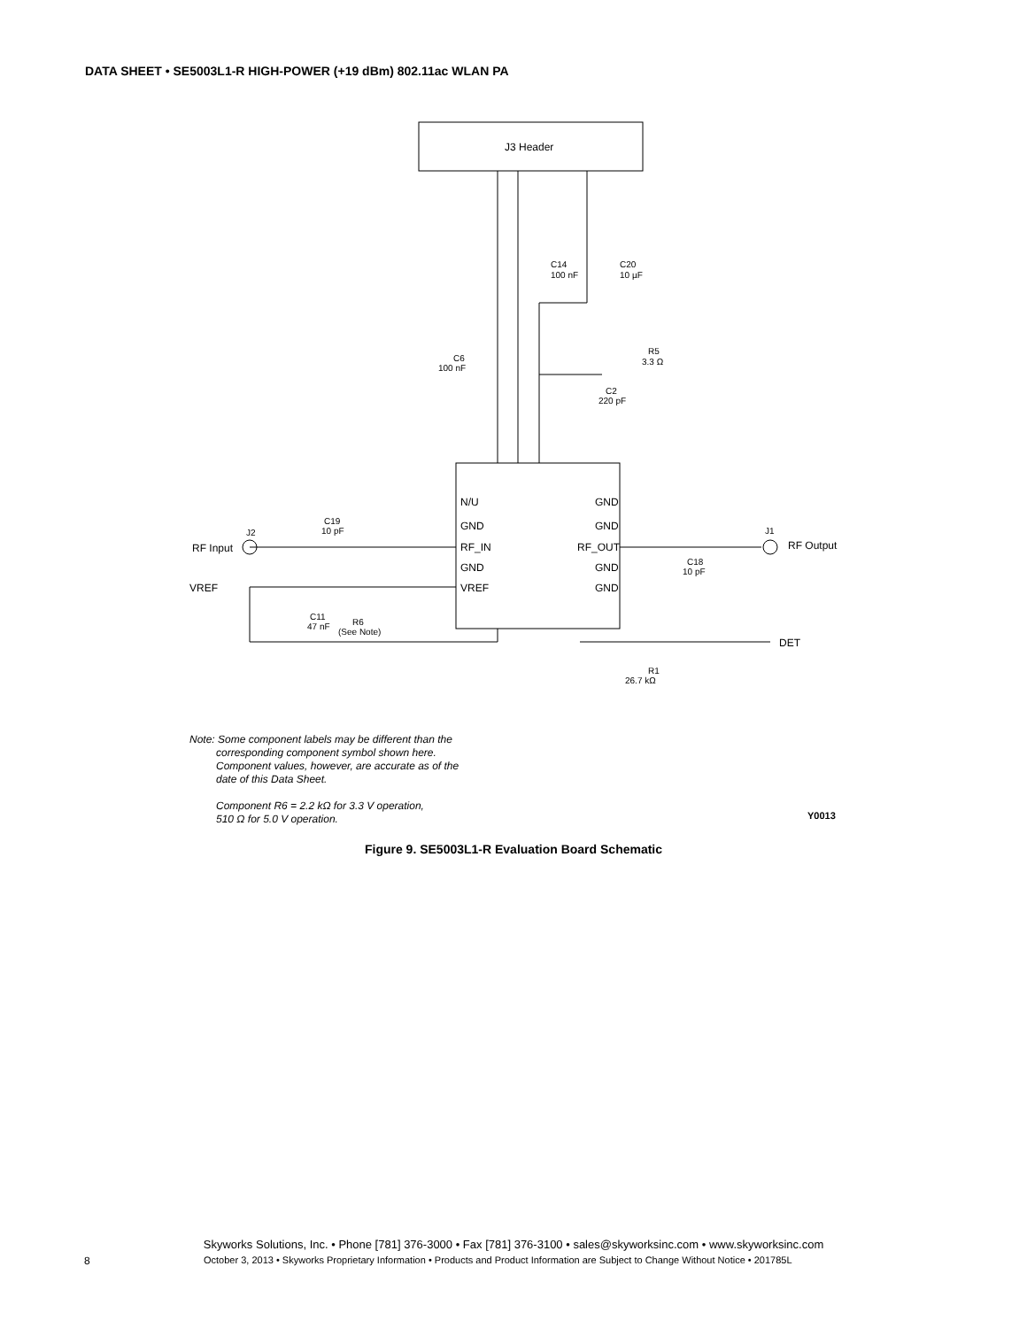DATA SHEET • SE5003L1-R HIGH-POWER (+19 dBm) 802.11ac WLAN PA
J3 Header
C14
100 nF
C20
10 µF
C6
100 nF
R5
3.3 Ω
C2
220 pF
N/U
GND
RF_IN
GND
VREF
GND
GND
RF_OUT
GND
GND
RF Input
VREF
RF Output
DET
C19
10 pF
C18
10 pF
C11
47 nF
R6
(See Note)
R1
26.7 kΩ
J2
J1
Note: Some component labels may be different than the
corresponding component symbol shown here.
Component values, however, are accurate as of the
date of this Data Sheet.
Component R6 = 2.2 kΩ for 3.3 V operation,
510 Ω for 5.0 V operation.
Y0013
Figure 9. SE5003L1-R Evaluation Board Schematic
Skyworks Solutions, Inc. • Phone [781] 376-3000 • Fax [781] 376-3100 • sales@skyworksinc.com • www.skyworksinc.com
8
October 3, 2013 • Skyworks Proprietary Information • Products and Product Information are Subject to Change Without Notice • 201785L